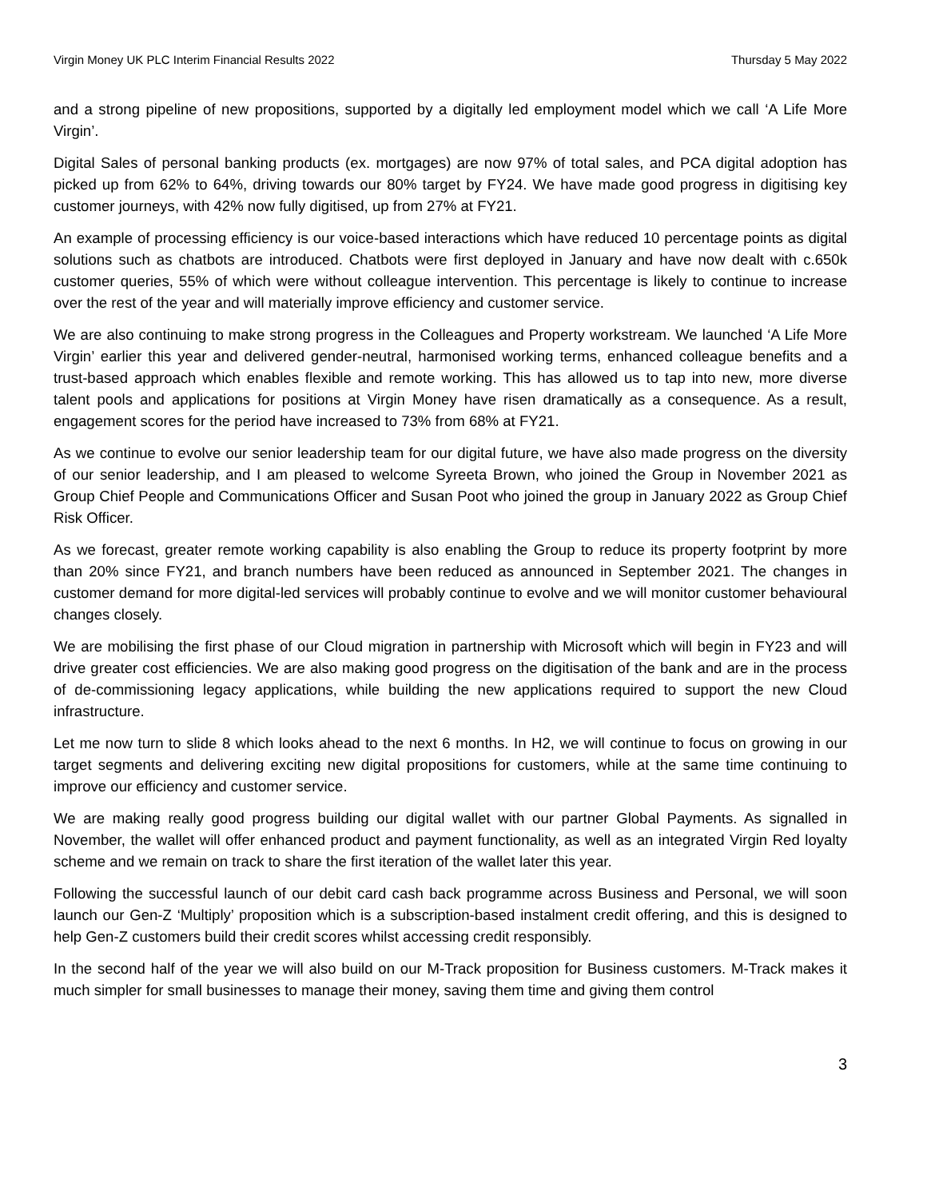Virgin Money UK PLC Interim Financial Results 2022 Thursday 5 May 2022
and a strong pipeline of new propositions, supported by a digitally led employment model which we call ‘A Life More Virgin’.
Digital Sales of personal banking products (ex. mortgages) are now 97% of total sales, and PCA digital adoption has picked up from 62% to 64%, driving towards our 80% target by FY24. We have made good progress in digitising key customer journeys, with 42% now fully digitised, up from 27% at FY21.
An example of processing efficiency is our voice-based interactions which have reduced 10 percentage points as digital solutions such as chatbots are introduced. Chatbots were first deployed in January and have now dealt with c.650k customer queries, 55% of which were without colleague intervention. This percentage is likely to continue to increase over the rest of the year and will materially improve efficiency and customer service.
We are also continuing to make strong progress in the Colleagues and Property workstream. We launched ‘A Life More Virgin’ earlier this year and delivered gender-neutral, harmonised working terms, enhanced colleague benefits and a trust-based approach which enables flexible and remote working. This has allowed us to tap into new, more diverse talent pools and applications for positions at Virgin Money have risen dramatically as a consequence. As a result, engagement scores for the period have increased to 73% from 68% at FY21.
As we continue to evolve our senior leadership team for our digital future, we have also made progress on the diversity of our senior leadership, and I am pleased to welcome Syreeta Brown, who joined the Group in November 2021 as Group Chief People and Communications Officer and Susan Poot who joined the group in January 2022 as Group Chief Risk Officer.
As we forecast, greater remote working capability is also enabling the Group to reduce its property footprint by more than 20% since FY21, and branch numbers have been reduced as announced in September 2021. The changes in customer demand for more digital-led services will probably continue to evolve and we will monitor customer behavioural changes closely.
We are mobilising the first phase of our Cloud migration in partnership with Microsoft which will begin in FY23 and will drive greater cost efficiencies. We are also making good progress on the digitisation of the bank and are in the process of de-commissioning legacy applications, while building the new applications required to support the new Cloud infrastructure.
Let me now turn to slide 8 which looks ahead to the next 6 months. In H2, we will continue to focus on growing in our target segments and delivering exciting new digital propositions for customers, while at the same time continuing to improve our efficiency and customer service.
We are making really good progress building our digital wallet with our partner Global Payments. As signalled in November, the wallet will offer enhanced product and payment functionality, as well as an integrated Virgin Red loyalty scheme and we remain on track to share the first iteration of the wallet later this year.
Following the successful launch of our debit card cash back programme across Business and Personal, we will soon launch our Gen-Z ‘Multiply’ proposition which is a subscription-based instalment credit offering, and this is designed to help Gen-Z customers build their credit scores whilst accessing credit responsibly.
In the second half of the year we will also build on our M-Track proposition for Business customers. M-Track makes it much simpler for small businesses to manage their money, saving them time and giving them control
3